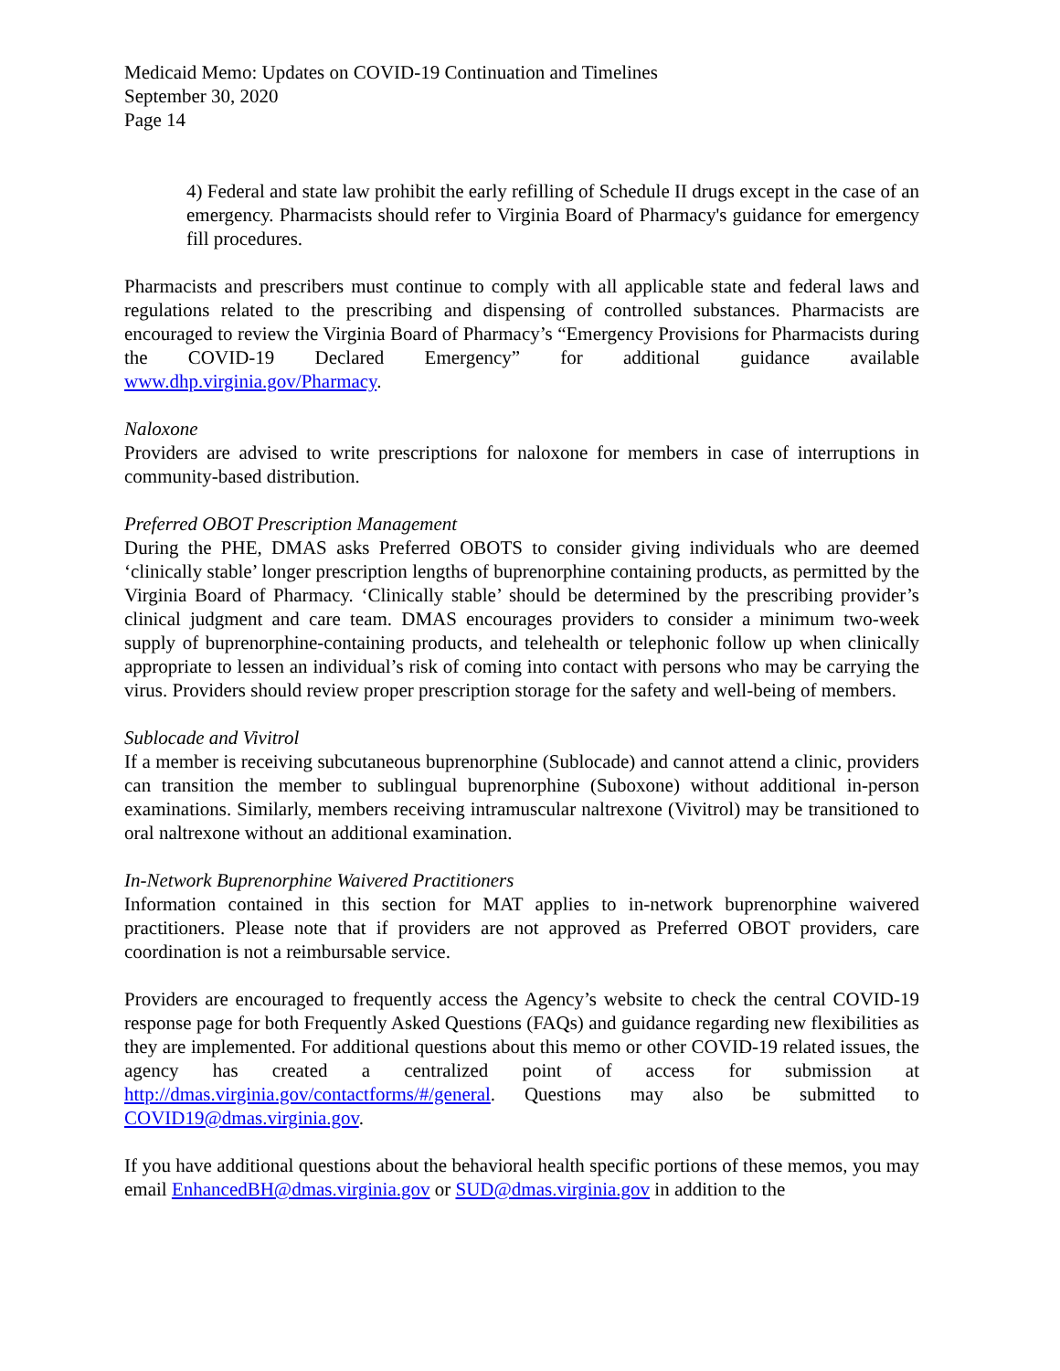Medicaid Memo: Updates on COVID-19 Continuation and Timelines
September 30, 2020
Page 14
4) Federal and state law prohibit the early refilling of Schedule II drugs except in the case of an emergency. Pharmacists should refer to Virginia Board of Pharmacy's guidance for emergency fill procedures.
Pharmacists and prescribers must continue to comply with all applicable state and federal laws and regulations related to the prescribing and dispensing of controlled substances. Pharmacists are encouraged to review the Virginia Board of Pharmacy’s “Emergency Provisions for Pharmacists during the COVID-19 Declared Emergency” for additional guidance available www.dhp.virginia.gov/Pharmacy.
Naloxone
Providers are advised to write prescriptions for naloxone for members in case of interruptions in community-based distribution.
Preferred OBOT Prescription Management
During the PHE, DMAS asks Preferred OBOTS to consider giving individuals who are deemed ‘clinically stable’ longer prescription lengths of buprenorphine containing products, as permitted by the Virginia Board of Pharmacy. ‘Clinically stable’ should be determined by the prescribing provider’s clinical judgment and care team. DMAS encourages providers to consider a minimum two-week supply of buprenorphine-containing products, and telehealth or telephonic follow up when clinically appropriate to lessen an individual’s risk of coming into contact with persons who may be carrying the virus. Providers should review proper prescription storage for the safety and well-being of members.
Sublocade and Vivitrol
If a member is receiving subcutaneous buprenorphine (Sublocade) and cannot attend a clinic, providers can transition the member to sublingual buprenorphine (Suboxone) without additional in-person examinations. Similarly, members receiving intramuscular naltrexone (Vivitrol) may be transitioned to oral naltrexone without an additional examination.
In-Network Buprenorphine Waivered Practitioners
Information contained in this section for MAT applies to in-network buprenorphine waivered practitioners. Please note that if providers are not approved as Preferred OBOT providers, care coordination is not a reimbursable service.
Providers are encouraged to frequently access the Agency’s website to check the central COVID-19 response page for both Frequently Asked Questions (FAQs) and guidance regarding new flexibilities as they are implemented. For additional questions about this memo or other COVID-19 related issues, the agency has created a centralized point of access for submission at http://dmas.virginia.gov/contactforms/#/general. Questions may also be submitted to COVID19@dmas.virginia.gov.
If you have additional questions about the behavioral health specific portions of these memos, you may email EnhancedBH@dmas.virginia.gov or SUD@dmas.virginia.gov in addition to the